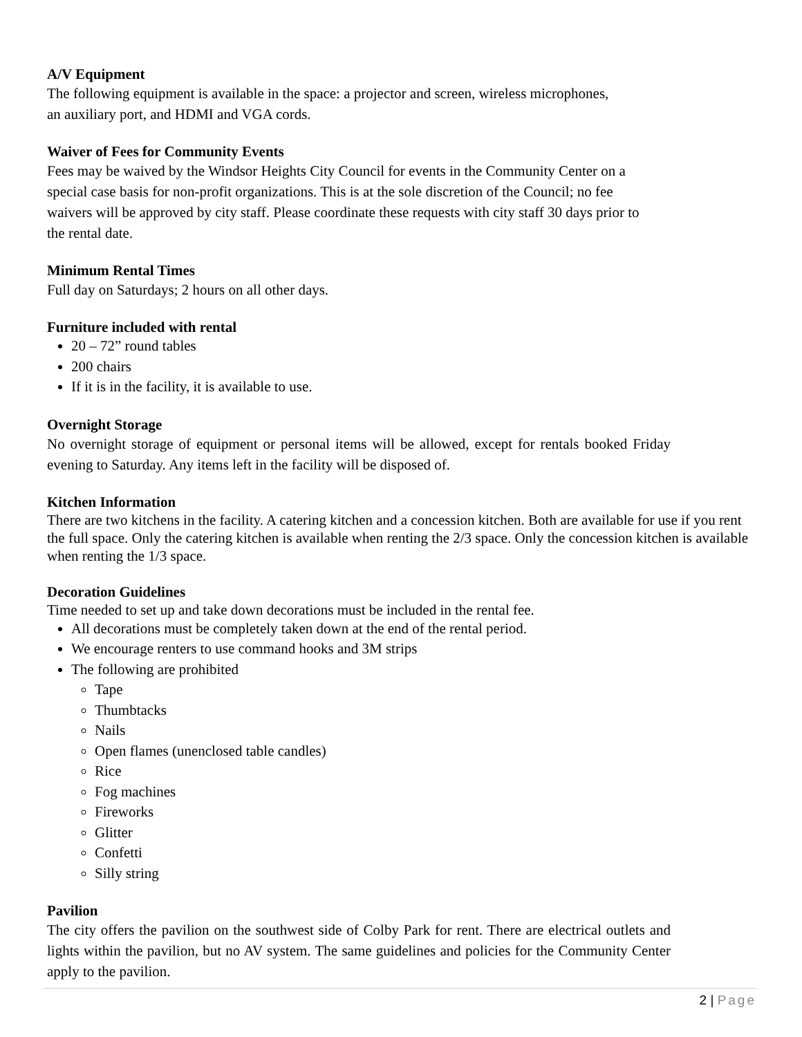A/V Equipment
The following equipment is available in the space: a projector and screen, wireless microphones,
an auxiliary port, and HDMI and VGA cords.
Waiver of Fees for Community Events
Fees may be waived by the Windsor Heights City Council for events in the Community Center on a
special case basis for non-profit organizations. This is at the sole discretion of the Council; no fee
waivers will be approved by city staff. Please coordinate these requests with city staff 30 days prior to
the rental date.
Minimum Rental Times
Full day on Saturdays; 2 hours on all other days.
Furniture included with rental
20 – 72” round tables
200 chairs
If it is in the facility, it is available to use.
Overnight Storage
No overnight storage of equipment or personal items will be allowed, except for rentals booked Friday evening to Saturday. Any items left in the facility will be disposed of.
Kitchen Information
There are two kitchens in the facility. A catering kitchen and a concession kitchen. Both are available for use if you rent the full space. Only the catering kitchen is available when renting the 2/3 space. Only the concession kitchen is available when renting the 1/3 space.
Decoration Guidelines
Time needed to set up and take down decorations must be included in the rental fee.
All decorations must be completely taken down at the end of the rental period.
We encourage renters to use command hooks and 3M strips
The following are prohibited
Tape
Thumbtacks
Nails
Open flames (unenclosed table candles)
Rice
Fog machines
Fireworks
Glitter
Confetti
Silly string
Pavilion
The city offers the pavilion on the southwest side of Colby Park for rent. There are electrical outlets and lights within the pavilion, but no AV system. The same guidelines and policies for the Community Center apply to the pavilion.
2 | Page